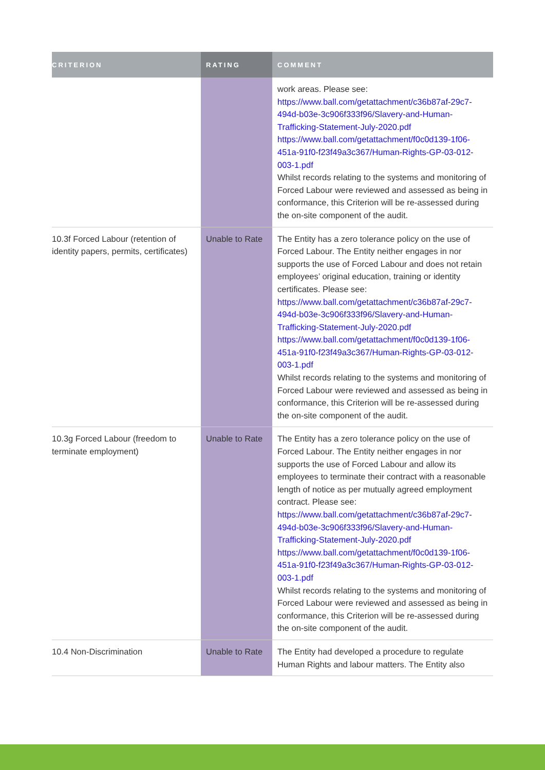| CRITERION | RATING | COMMENT |
| --- | --- | --- |
| | | work areas. Please see: https://www.ball.com/getattachment/c36b87af-29c7-494d-b03e-3c906f333f96/Slavery-and-Human-Trafficking-Statement-July-2020.pdf https://www.ball.com/getattachment/f0c0d139-1f06-451a-91f0-f23f49a3c367/Human-Rights-GP-03-012-003-1.pdf Whilst records relating to the systems and monitoring of Forced Labour were reviewed and assessed as being in conformance, this Criterion will be re-assessed during the on-site component of the audit. |
| 10.3f Forced Labour (retention of identity papers, permits, certificates) | Unable to Rate | The Entity has a zero tolerance policy on the use of Forced Labour. The Entity neither engages in nor supports the use of Forced Labour and does not retain employees’ original education, training or identity certificates. Please see: https://www.ball.com/getattachment/c36b87af-29c7-494d-b03e-3c906f333f96/Slavery-and-Human-Trafficking-Statement-July-2020.pdf https://www.ball.com/getattachment/f0c0d139-1f06-451a-91f0-f23f49a3c367/Human-Rights-GP-03-012-003-1.pdf Whilst records relating to the systems and monitoring of Forced Labour were reviewed and assessed as being in conformance, this Criterion will be re-assessed during the on-site component of the audit. |
| 10.3g Forced Labour (freedom to terminate employment) | Unable to Rate | The Entity has a zero tolerance policy on the use of Forced Labour. The Entity neither engages in nor supports the use of Forced Labour and allow its employees to terminate their contract with a reasonable length of notice as per mutually agreed employment contract. Please see: https://www.ball.com/getattachment/c36b87af-29c7-494d-b03e-3c906f333f96/Slavery-and-Human-Trafficking-Statement-July-2020.pdf https://www.ball.com/getattachment/f0c0d139-1f06-451a-91f0-f23f49a3c367/Human-Rights-GP-03-012-003-1.pdf Whilst records relating to the systems and monitoring of Forced Labour were reviewed and assessed as being in conformance, this Criterion will be re-assessed during the on-site component of the audit. |
| 10.4 Non-Discrimination | Unable to Rate | The Entity had developed a procedure to regulate Human Rights and labour matters. The Entity also |